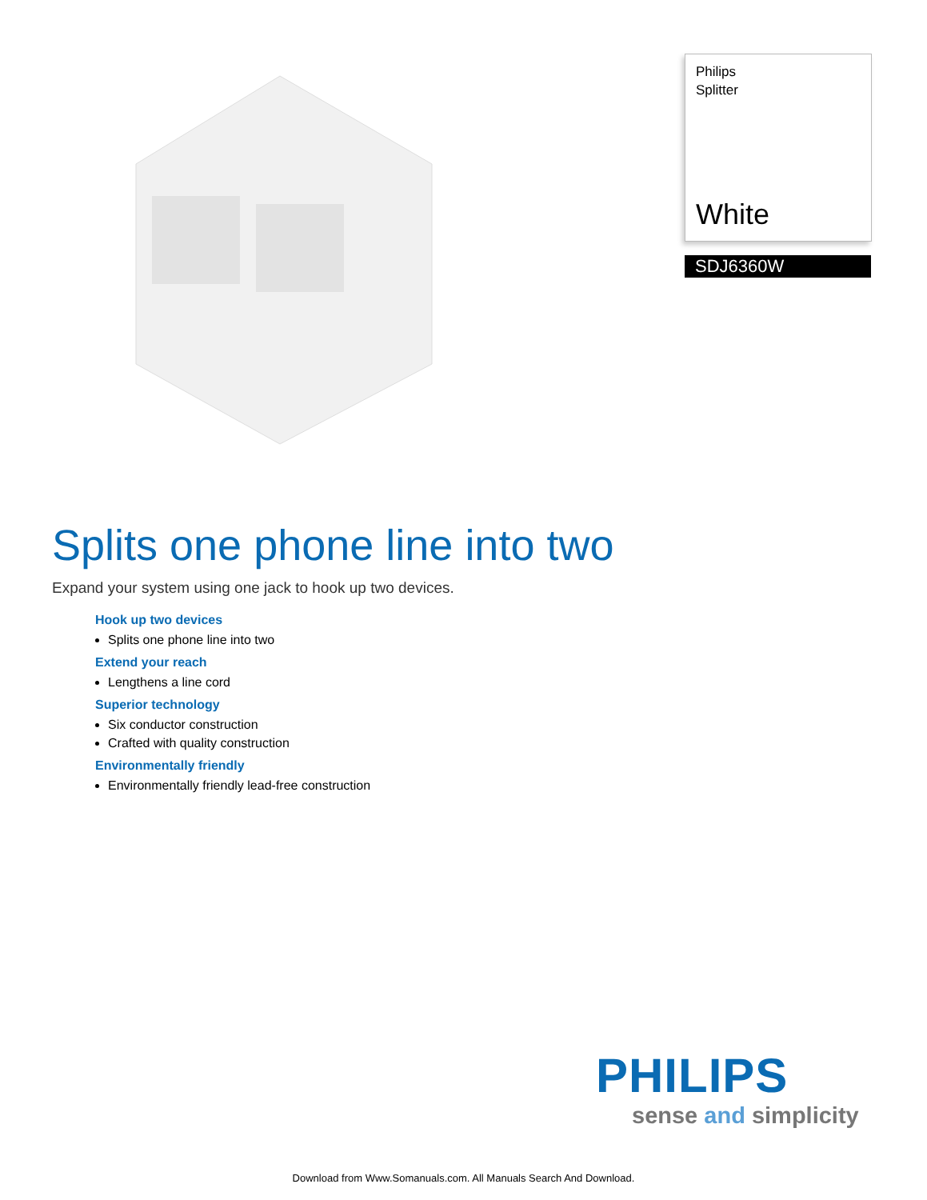Philips
Splitter
White
SDJ6360W
Splits one phone line into two
Expand your system using one jack to hook up two devices.
Hook up two devices
Splits one phone line into two
Extend your reach
Lengthens a line cord
Superior technology
Six conductor construction
Crafted with quality construction
Environmentally friendly
Environmentally friendly lead-free construction
PHILIPS
sense and simplicity
Download from Www.Somanuals.com. All Manuals Search And Download.